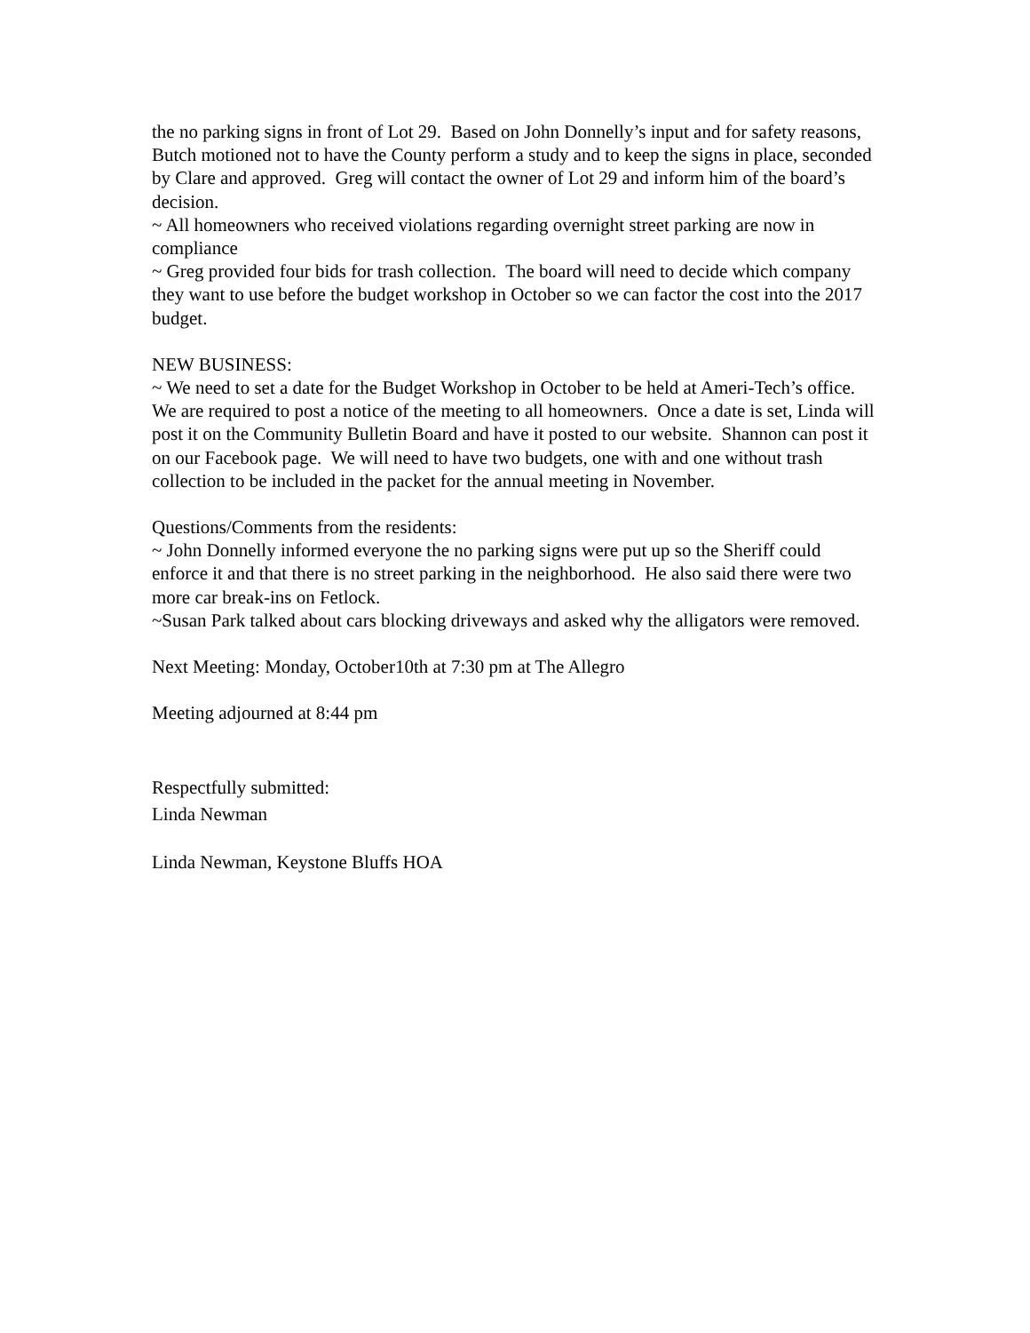the no parking signs in front of Lot 29. Based on John Donnelly’s input and for safety reasons, Butch motioned not to have the County perform a study and to keep the signs in place, seconded by Clare and approved. Greg will contact the owner of Lot 29 and inform him of the board’s decision.
~ All homeowners who received violations regarding overnight street parking are now in compliance
~ Greg provided four bids for trash collection. The board will need to decide which company they want to use before the budget workshop in October so we can factor the cost into the 2017 budget.
NEW BUSINESS:
~ We need to set a date for the Budget Workshop in October to be held at Ameri-Tech’s office. We are required to post a notice of the meeting to all homeowners. Once a date is set, Linda will post it on the Community Bulletin Board and have it posted to our website. Shannon can post it on our Facebook page. We will need to have two budgets, one with and one without trash collection to be included in the packet for the annual meeting in November.
Questions/Comments from the residents:
~ John Donnelly informed everyone the no parking signs were put up so the Sheriff could enforce it and that there is no street parking in the neighborhood. He also said there were two more car break-ins on Fetlock.
~Susan Park talked about cars blocking driveways and asked why the alligators were removed.
Next Meeting: Monday, October10th at 7:30 pm at The Allegro
Meeting adjourned at 8:44 pm
Respectfully submitted:
Linda Newman
Linda Newman, Keystone Bluffs HOA